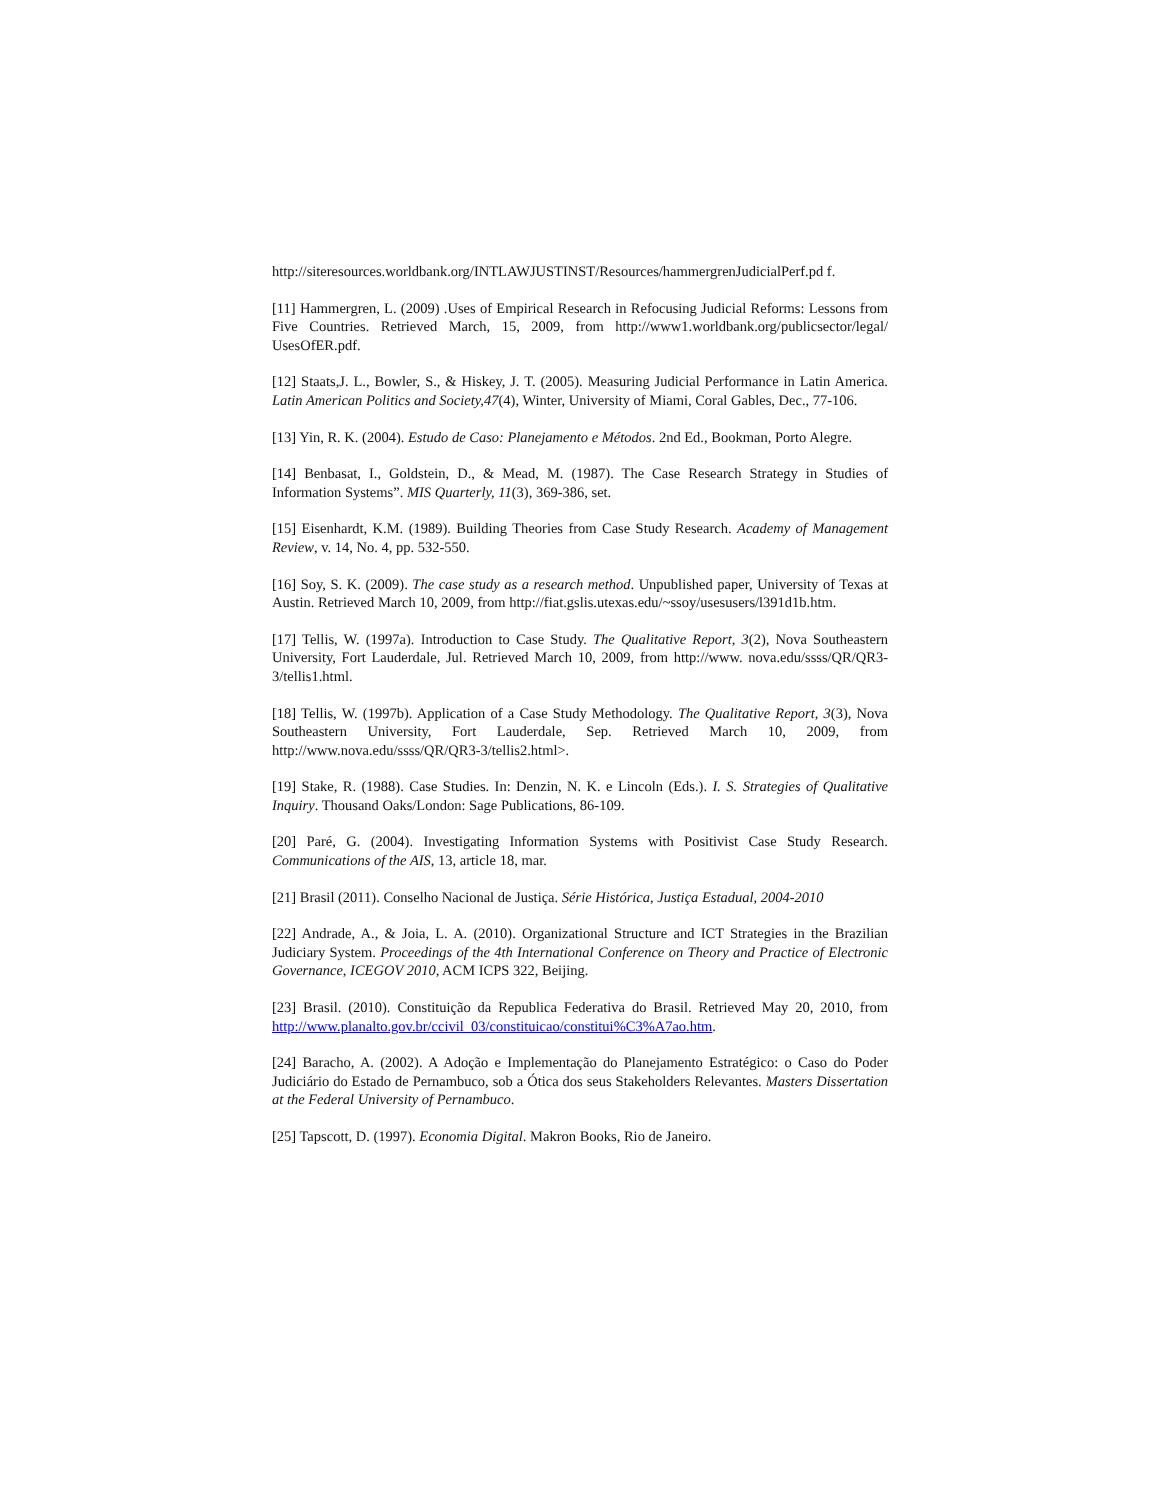http://siteresources.worldbank.org/INTLAWJUSTINST/Resources/hammergrenJudicialPerf.pd f.
[11] Hammergren, L. (2009) .Uses of Empirical Research in Refocusing Judicial Reforms: Lessons from Five Countries. Retrieved March, 15, 2009, from http://www1.worldbank.org/publicsector/legal/ UsesOfER.pdf.
[12] Staats,J. L., Bowler, S., & Hiskey, J. T. (2005). Measuring Judicial Performance in Latin America. Latin American Politics and Society,47(4), Winter, University of Miami, Coral Gables, Dec., 77-106.
[13] Yin, R. K. (2004). Estudo de Caso: Planejamento e Métodos. 2nd Ed., Bookman, Porto Alegre.
[14] Benbasat, I., Goldstein, D., & Mead, M. (1987). The Case Research Strategy in Studies of Information Systems”. MIS Quarterly, 11(3), 369-386, set.
[15] Eisenhardt, K.M. (1989). Building Theories from Case Study Research. Academy of Management Review, v. 14, No. 4, pp. 532-550.
[16] Soy, S. K. (2009). The case study as a research method. Unpublished paper, University of Texas at Austin. Retrieved March 10, 2009, from http://fiat.gslis.utexas.edu/~ssoy/usesusers/l391d1b.htm.
[17] Tellis, W. (1997a). Introduction to Case Study. The Qualitative Report, 3(2), Nova Southeastern University, Fort Lauderdale, Jul. Retrieved March 10, 2009, from http://www. nova.edu/ssss/QR/QR3-3/tellis1.html.
[18] Tellis, W. (1997b). Application of a Case Study Methodology. The Qualitative Report, 3(3), Nova Southeastern University, Fort Lauderdale, Sep. Retrieved March 10, 2009, from http://www.nova.edu/ssss/QR/QR3-3/tellis2.html>.
[19] Stake, R. (1988). Case Studies. In: Denzin, N. K. e Lincoln (Eds.). I. S. Strategies of Qualitative Inquiry. Thousand Oaks/London: Sage Publications, 86-109.
[20] Paré, G. (2004). Investigating Information Systems with Positivist Case Study Research. Communications of the AIS, 13, article 18, mar.
[21] Brasil (2011). Conselho Nacional de Justiça. Série Histórica, Justiça Estadual, 2004-2010
[22] Andrade, A., & Joia, L. A. (2010). Organizational Structure and ICT Strategies in the Brazilian Judiciary System. Proceedings of the 4th International Conference on Theory and Practice of Electronic Governance, ICEGOV 2010, ACM ICPS 322, Beijing.
[23] Brasil. (2010). Constituição da Republica Federativa do Brasil. Retrieved May 20, 2010, from http://www.planalto.gov.br/ccivil_03/constituicao/constitui%C3%A7ao.htm.
[24] Baracho, A. (2002). A Adoção e Implementação do Planejamento Estratégico: o Caso do Poder Judiciário do Estado de Pernambuco, sob a Ótica dos seus Stakeholders Relevantes. Masters Dissertation at the Federal University of Pernambuco.
[25] Tapscott, D. (1997). Economia Digital. Makron Books, Rio de Janeiro.